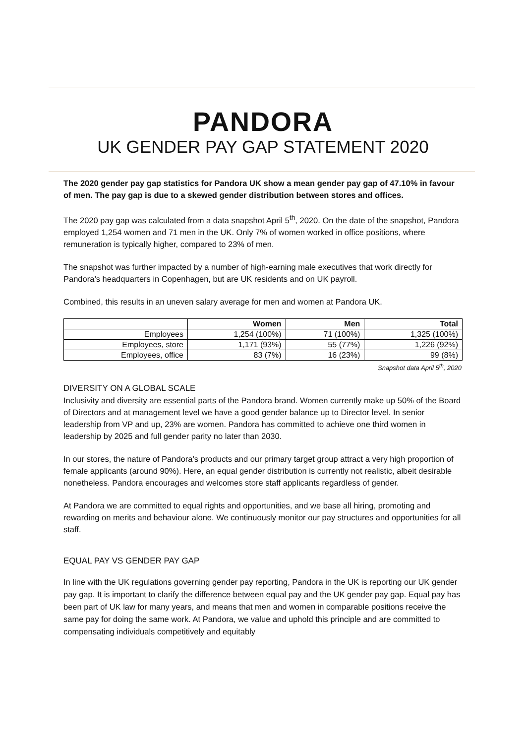PANDORA
UK GENDER PAY GAP STATEMENT 2020
The 2020 gender pay gap statistics for Pandora UK show a mean gender pay gap of 47.10% in favour of men. The pay gap is due to a skewed gender distribution between stores and offices.
The 2020 pay gap was calculated from a data snapshot April 5<sup>th</sup>, 2020. On the date of the snapshot, Pandora employed 1,254 women and 71 men in the UK. Only 7% of women worked in office positions, where remuneration is typically higher, compared to 23% of men.
The snapshot was further impacted by a number of high-earning male executives that work directly for Pandora’s headquarters in Copenhagen, but are UK residents and on UK payroll.
Combined, this results in an uneven salary average for men and women at Pandora UK.
| | Women | Men | Total |
| --- | --- | --- | --- |
| Employees | 1,254 (100%) | 71 (100%) | 1,325 (100%) |
| Employees, store | 1,171 (93%) | 55 (77%) | 1,226 (92%) |
| Employees, office | 83 (7%) | 16 (23%) | 99 (8%) |
Snapshot data April 5<sup>th</sup>, 2020
DIVERSITY ON A GLOBAL SCALE
Inclusivity and diversity are essential parts of the Pandora brand. Women currently make up 50% of the Board of Directors and at management level we have a good gender balance up to Director level. In senior leadership from VP and up, 23% are women. Pandora has committed to achieve one third women in leadership by 2025 and full gender parity no later than 2030.
In our stores, the nature of Pandora’s products and our primary target group attract a very high proportion of female applicants (around 90%). Here, an equal gender distribution is currently not realistic, albeit desirable nonetheless. Pandora encourages and welcomes store staff applicants regardless of gender.
At Pandora we are committed to equal rights and opportunities, and we base all hiring, promoting and rewarding on merits and behaviour alone. We continuously monitor our pay structures and opportunities for all staff.
EQUAL PAY VS GENDER PAY GAP
In line with the UK regulations governing gender pay reporting, Pandora in the UK is reporting our UK gender pay gap. It is important to clarify the difference between equal pay and the UK gender pay gap. Equal pay has been part of UK law for many years, and means that men and women in comparable positions receive the same pay for doing the same work. At Pandora, we value and uphold this principle and are committed to compensating individuals competitively and equitably